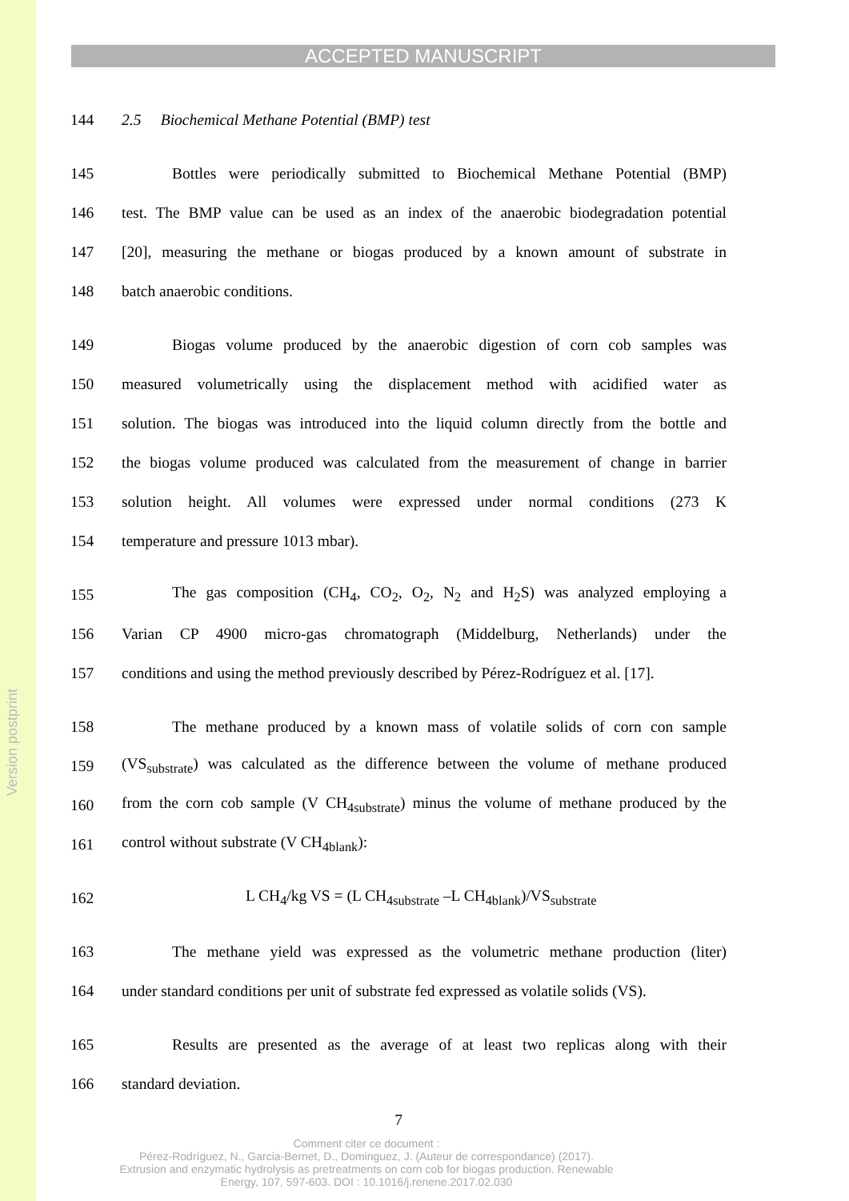Version postprint
ACCEPTED MANUSCRIPT
144 2.5 Biochemical Methane Potential (BMP) test
145 Bottles were periodically submitted to Biochemical Methane Potential (BMP)
146 test. The BMP value can be used as an index of the anaerobic biodegradation potential
147 [20], measuring the methane or biogas produced by a known amount of substrate in
148 batch anaerobic conditions.
149 Biogas volume produced by the anaerobic digestion of corn cob samples was
150 measured volumetrically using the displacement method with acidified water as
151 solution. The biogas was introduced into the liquid column directly from the bottle and
152 the biogas volume produced was calculated from the measurement of change in barrier
153 solution height. All volumes were expressed under normal conditions (273 K
154 temperature and pressure 1013 mbar).
155 The gas composition (CH<sub>4</sub>, CO<sub>2</sub>, O<sub>2</sub>, N<sub>2</sub> and H<sub>2</sub>S) was analyzed employing a
156 Varian CP 4900 micro-gas chromatograph (Middelburg, Netherlands) under the
157 conditions and using the method previously described by Pérez-Rodríguez et al. [17].
158 The methane produced by a known mass of volatile solids of corn con sample
159 (VS<sub>substrate</sub>) was calculated as the difference between the volume of methane produced
160 from the corn cob sample (V CH<sub>4substrate</sub>) minus the volume of methane produced by the
161 control without substrate (V CH<sub>4blank</sub>):
162 L CH<sub>4</sub>/kg VS = (L CH<sub>4substrate</sub> –L CH<sub>4blank</sub>)/VS<sub>substrate</sub>
163 The methane yield was expressed as the volumetric methane production (liter)
164 under standard conditions per unit of substrate fed expressed as volatile solids (VS).
165 Results are presented as the average of at least two replicas along with their
166 standard deviation.
7
Comment citer ce document :
Pérez-Rodríguez, N., Garcia-Bernet, D., Dominguez, J. (Auteur de correspondance) (2017).
Extrusion and enzymatic hydrolysis as pretreatments on corn cob for biogas production. Renewable
Energy, 107, 597-603. DOI : 10.1016/j.renene.2017.02.030